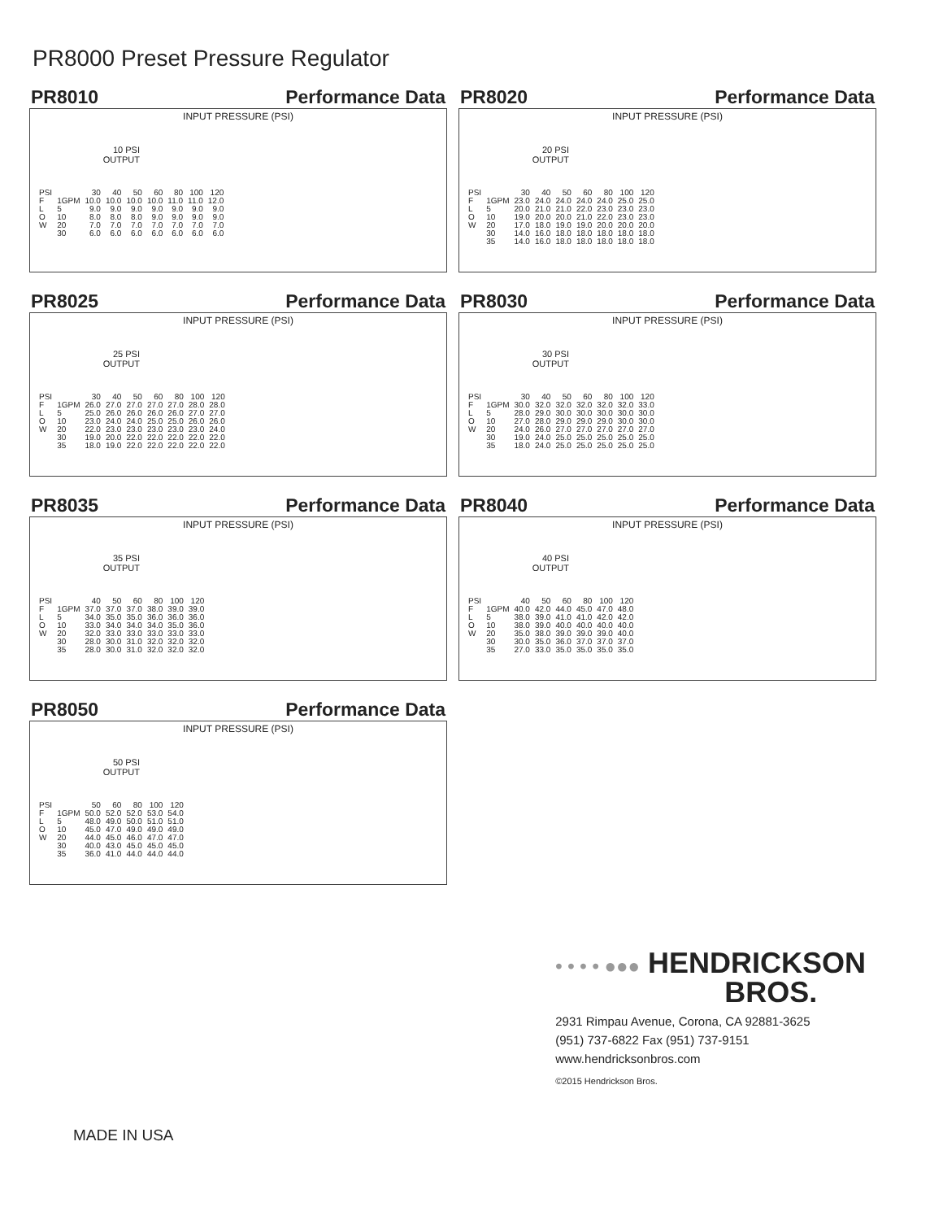PR8000 Preset Pressure Regulator
PR8010 Performance Data
INPUT PRESSURE (PSI)
10 PSI OUTPUT
| PSI | | 30 | 40 | 50 | 60 | 80 | 100 | 120 |
| F | 1GPM | 10.0 | 10.0 | 10.0 | 10.0 | 11.0 | 11.0 | 12.0 |
| L | 5 | 9.0 | 9.0 | 9.0 | 9.0 | 9.0 | 9.0 | 9.0 |
| O | 10 | 8.0 | 8.0 | 8.0 | 9.0 | 9.0 | 9.0 | 9.0 |
| W | 20 | 7.0 | 7.0 | 7.0 | 7.0 | 7.0 | 7.0 | 7.0 |
| | 30 | 6.0 | 6.0 | 6.0 | 6.0 | 6.0 | 6.0 | 6.0 |
PR8020 Performance Data
INPUT PRESSURE (PSI)
20 PSI OUTPUT
| PSI | | 30 | 40 | 50 | 60 | 80 | 100 | 120 |
| F | 1GPM | 23.0 | 24.0 | 24.0 | 24.0 | 24.0 | 25.0 | 25.0 |
| L | 5 | 20.0 | 21.0 | 21.0 | 22.0 | 23.0 | 23.0 | 23.0 |
| O | 10 | 19.0 | 20.0 | 20.0 | 21.0 | 22.0 | 23.0 | 23.0 |
| W | 20 | 17.0 | 18.0 | 19.0 | 19.0 | 20.0 | 20.0 | 20.0 |
| | 30 | 14.0 | 16.0 | 18.0 | 18.0 | 18.0 | 18.0 | 18.0 |
| | 35 | 14.0 | 16.0 | 18.0 | 18.0 | 18.0 | 18.0 | 18.0 |
PR8025 Performance Data
INPUT PRESSURE (PSI)
25 PSI OUTPUT
| PSI | | 30 | 40 | 50 | 60 | 80 | 100 | 120 |
| F | 1GPM | 26.0 | 27.0 | 27.0 | 27.0 | 27.0 | 28.0 | 28.0 |
| L | 5 | 25.0 | 26.0 | 26.0 | 26.0 | 26.0 | 27.0 | 27.0 |
| O | 10 | 23.0 | 24.0 | 24.0 | 25.0 | 25.0 | 26.0 | 26.0 |
| W | 20 | 22.0 | 23.0 | 23.0 | 23.0 | 23.0 | 23.0 | 24.0 |
| | 30 | 19.0 | 20.0 | 22.0 | 22.0 | 22.0 | 22.0 | 22.0 |
| | 35 | 18.0 | 19.0 | 22.0 | 22.0 | 22.0 | 22.0 | 22.0 |
PR8030 Performance Data
INPUT PRESSURE (PSI)
30 PSI OUTPUT
| PSI | | 30 | 40 | 50 | 60 | 80 | 100 | 120 |
| F | 1GPM | 30.0 | 32.0 | 32.0 | 32.0 | 32.0 | 32.0 | 33.0 |
| L | 5 | 28.0 | 29.0 | 30.0 | 30.0 | 30.0 | 30.0 | 30.0 |
| O | 10 | 27.0 | 28.0 | 29.0 | 29.0 | 29.0 | 30.0 | 30.0 |
| W | 20 | 24.0 | 26.0 | 27.0 | 27.0 | 27.0 | 27.0 | 27.0 |
| | 30 | 19.0 | 24.0 | 25.0 | 25.0 | 25.0 | 25.0 | 25.0 |
| | 35 | 18.0 | 24.0 | 25.0 | 25.0 | 25.0 | 25.0 | 25.0 |
PR8035 Performance Data
INPUT PRESSURE (PSI)
35 PSI OUTPUT
| PSI | | 40 | 50 | 60 | 80 | 100 | 120 |
| F | 1GPM | 37.0 | 37.0 | 37.0 | 38.0 | 39.0 | 39.0 |
| L | 5 | 34.0 | 35.0 | 35.0 | 36.0 | 36.0 | 36.0 |
| O | 10 | 33.0 | 34.0 | 34.0 | 34.0 | 35.0 | 36.0 |
| W | 20 | 32.0 | 33.0 | 33.0 | 33.0 | 33.0 | 33.0 |
| | 30 | 28.0 | 30.0 | 31.0 | 32.0 | 32.0 | 32.0 |
| | 35 | 28.0 | 30.0 | 31.0 | 32.0 | 32.0 | 32.0 |
PR8040 Performance Data
INPUT PRESSURE (PSI)
40 PSI OUTPUT
| PSI | | 40 | 50 | 60 | 80 | 100 | 120 |
| F | 1GPM | 40.0 | 42.0 | 44.0 | 45.0 | 47.0 | 48.0 |
| L | 5 | 38.0 | 39.0 | 41.0 | 41.0 | 42.0 | 42.0 |
| O | 10 | 38.0 | 39.0 | 40.0 | 40.0 | 40.0 | 40.0 |
| W | 20 | 35.0 | 38.0 | 39.0 | 39.0 | 39.0 | 40.0 |
| | 30 | 30.0 | 35.0 | 36.0 | 37.0 | 37.0 | 37.0 |
| | 35 | 27.0 | 33.0 | 35.0 | 35.0 | 35.0 | 35.0 |
PR8050 Performance Data
INPUT PRESSURE (PSI)
50 PSI OUTPUT
| PSI | | 50 | 60 | 80 | 100 | 120 |
| F | 1GPM | 50.0 | 52.0 | 52.0 | 53.0 | 54.0 |
| L | 5 | 48.0 | 49.0 | 50.0 | 51.0 | 51.0 |
| O | 10 | 45.0 | 47.0 | 49.0 | 49.0 | 49.0 |
| W | 20 | 44.0 | 45.0 | 46.0 | 47.0 | 47.0 |
| | 30 | 40.0 | 43.0 | 45.0 | 45.0 | 45.0 |
| | 35 | 36.0 | 41.0 | 44.0 | 44.0 | 44.0 |
• • • • ●●● HENDRICKSON
BROS.
2931 Rimpau Avenue, Corona, CA 92881-3625
(951) 737-6822 Fax (951) 737-9151
www.hendricksonbros.com
©2015 Hendrickson Bros.
MADE IN USA